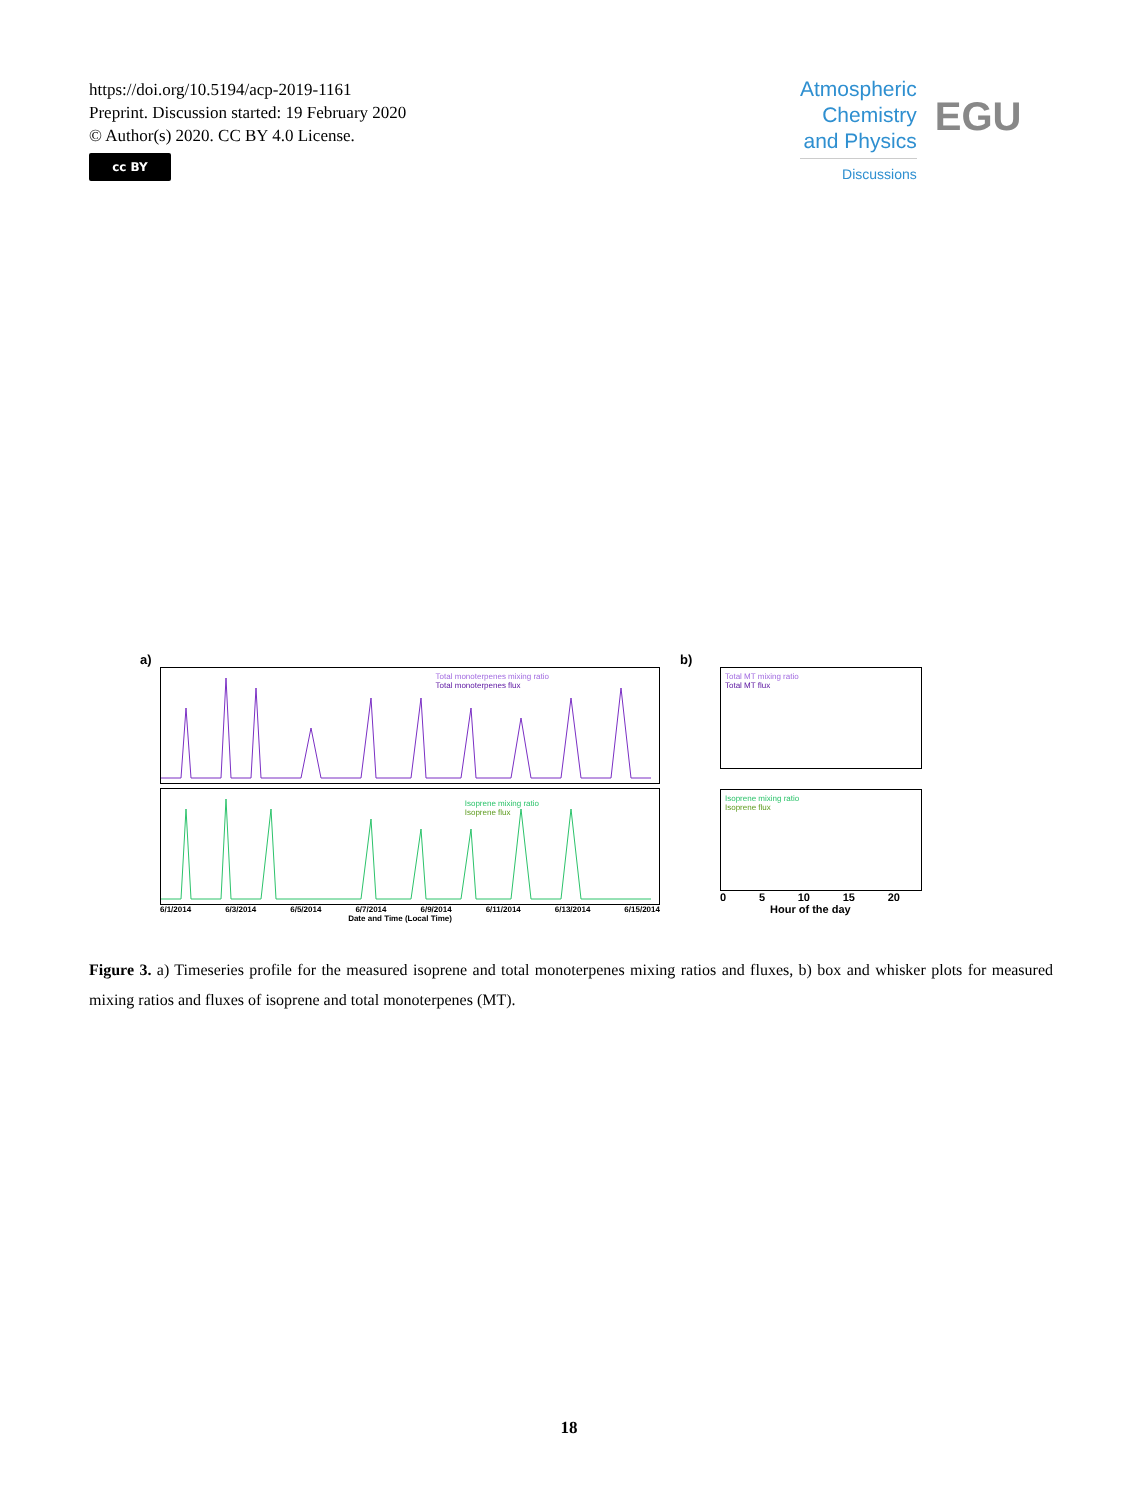https://doi.org/10.5194/acp-2019-1161
Preprint. Discussion started: 19 February 2020
© Author(s) 2020. CC BY 4.0 License.
cc BY
Atmospheric
Chemistry
and Physics
Discussions
EGU
a)
Total monoterpenes mixing ratio
Total monoterpenes flux
Isoprene mixing ratio
Isoprene flux
6/1/2014 6/3/2014 6/5/2014 6/7/2014 6/9/2014 6/11/2014 6/13/2014 6/15/2014
Date and Time (Local Time)
b)
Total MT mixing ratio
Total MT flux
Isoprene mixing ratio
Isoprene flux
0 5 10 15 20
Hour of the day
Figure 3. a) Timeseries profile for the measured isoprene and total monoterpenes mixing ratios and fluxes, b) box and whisker plots for measured mixing ratios and fluxes of isoprene and total monoterpenes (MT).
18